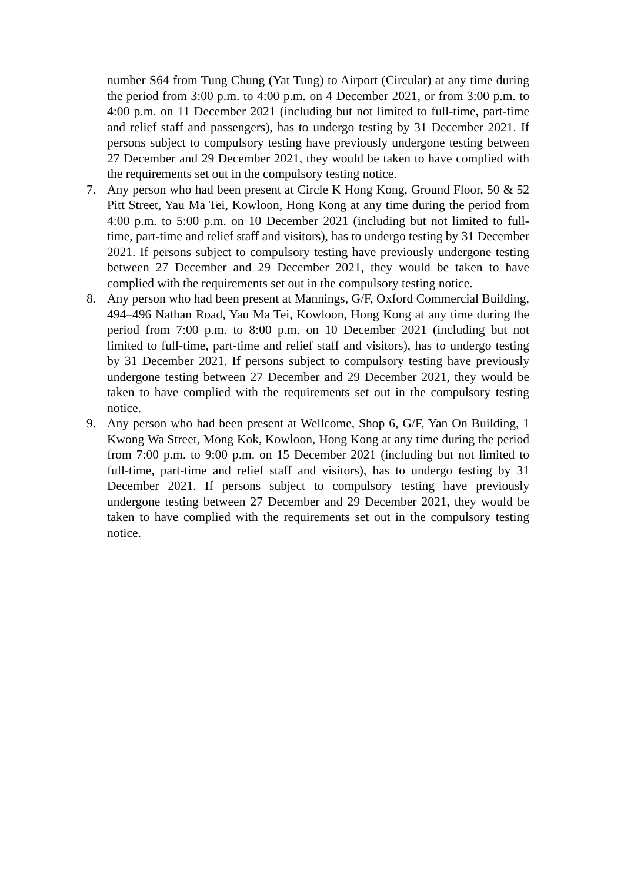number S64 from Tung Chung (Yat Tung) to Airport (Circular) at any time during the period from 3:00 p.m. to 4:00 p.m. on 4 December 2021, or from 3:00 p.m. to 4:00 p.m. on 11 December 2021 (including but not limited to full-time, part-time and relief staff and passengers), has to undergo testing by 31 December 2021. If persons subject to compulsory testing have previously undergone testing between 27 December and 29 December 2021, they would be taken to have complied with the requirements set out in the compulsory testing notice.
7. Any person who had been present at Circle K Hong Kong, Ground Floor, 50 & 52 Pitt Street, Yau Ma Tei, Kowloon, Hong Kong at any time during the period from 4:00 p.m. to 5:00 p.m. on 10 December 2021 (including but not limited to full-time, part-time and relief staff and visitors), has to undergo testing by 31 December 2021. If persons subject to compulsory testing have previously undergone testing between 27 December and 29 December 2021, they would be taken to have complied with the requirements set out in the compulsory testing notice.
8. Any person who had been present at Mannings, G/F, Oxford Commercial Building, 494–496 Nathan Road, Yau Ma Tei, Kowloon, Hong Kong at any time during the period from 7:00 p.m. to 8:00 p.m. on 10 December 2021 (including but not limited to full-time, part-time and relief staff and visitors), has to undergo testing by 31 December 2021. If persons subject to compulsory testing have previously undergone testing between 27 December and 29 December 2021, they would be taken to have complied with the requirements set out in the compulsory testing notice.
9. Any person who had been present at Wellcome, Shop 6, G/F, Yan On Building, 1 Kwong Wa Street, Mong Kok, Kowloon, Hong Kong at any time during the period from 7:00 p.m. to 9:00 p.m. on 15 December 2021 (including but not limited to full-time, part-time and relief staff and visitors), has to undergo testing by 31 December 2021. If persons subject to compulsory testing have previously undergone testing between 27 December and 29 December 2021, they would be taken to have complied with the requirements set out in the compulsory testing notice.